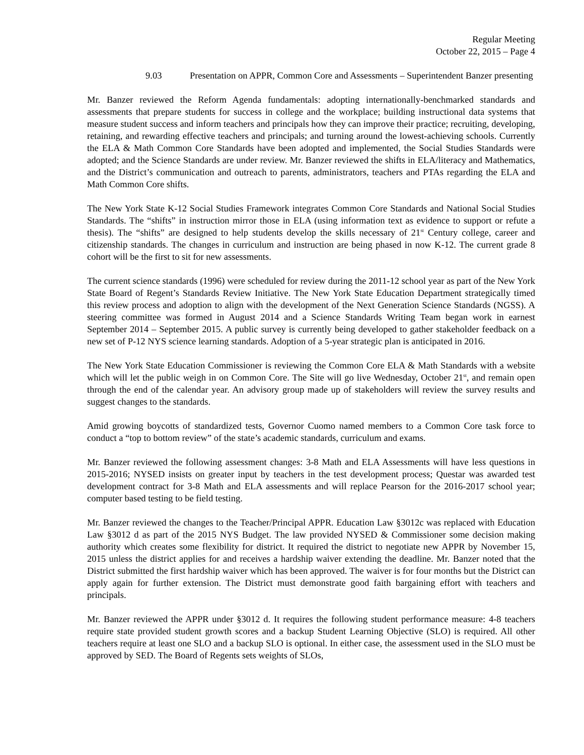Regular Meeting
October 22, 2015 – Page 4
9.03 Presentation on APPR, Common Core and Assessments – Superintendent Banzer presenting
Mr. Banzer reviewed the Reform Agenda fundamentals: adopting internationally-benchmarked standards and assessments that prepare students for success in college and the workplace; building instructional data systems that measure student success and inform teachers and principals how they can improve their practice; recruiting, developing, retaining, and rewarding effective teachers and principals; and turning around the lowest-achieving schools. Currently the ELA & Math Common Core Standards have been adopted and implemented, the Social Studies Standards were adopted; and the Science Standards are under review. Mr. Banzer reviewed the shifts in ELA/literacy and Mathematics, and the District’s communication and outreach to parents, administrators, teachers and PTAs regarding the ELA and Math Common Core shifts.
The New York State K-12 Social Studies Framework integrates Common Core Standards and National Social Studies Standards. The “shifts” in instruction mirror those in ELA (using information text as evidence to support or refute a thesis). The “shifts” are designed to help students develop the skills necessary of 21<sup>st</sup> Century college, career and citizenship standards. The changes in curriculum and instruction are being phased in now K-12. The current grade 8 cohort will be the first to sit for new assessments.
The current science standards (1996) were scheduled for review during the 2011-12 school year as part of the New York State Board of Regent’s Standards Review Initiative. The New York State Education Department strategically timed this review process and adoption to align with the development of the Next Generation Science Standards (NGSS). A steering committee was formed in August 2014 and a Science Standards Writing Team began work in earnest September 2014 – September 2015. A public survey is currently being developed to gather stakeholder feedback on a new set of P-12 NYS science learning standards. Adoption of a 5-year strategic plan is anticipated in 2016.
The New York State Education Commissioner is reviewing the Common Core ELA & Math Standards with a website which will let the public weigh in on Common Core. The Site will go live Wednesday, October 21<sup>st</sup>, and remain open through the end of the calendar year. An advisory group made up of stakeholders will review the survey results and suggest changes to the standards.
Amid growing boycotts of standardized tests, Governor Cuomo named members to a Common Core task force to conduct a “top to bottom review” of the state’s academic standards, curriculum and exams.
Mr. Banzer reviewed the following assessment changes: 3-8 Math and ELA Assessments will have less questions in 2015-2016; NYSED insists on greater input by teachers in the test development process; Questar was awarded test development contract for 3-8 Math and ELA assessments and will replace Pearson for the 2016-2017 school year; computer based testing to be field testing.
Mr. Banzer reviewed the changes to the Teacher/Principal APPR. Education Law §3012c was replaced with Education Law §3012 d as part of the 2015 NYS Budget. The law provided NYSED & Commissioner some decision making authority which creates some flexibility for district. It required the district to negotiate new APPR by November 15, 2015 unless the district applies for and receives a hardship waiver extending the deadline. Mr. Banzer noted that the District submitted the first hardship waiver which has been approved. The waiver is for four months but the District can apply again for further extension. The District must demonstrate good faith bargaining effort with teachers and principals.
Mr. Banzer reviewed the APPR under §3012 d. It requires the following student performance measure: 4-8 teachers require state provided student growth scores and a backup Student Learning Objective (SLO) is required. All other teachers require at least one SLO and a backup SLO is optional. In either case, the assessment used in the SLO must be approved by SED. The Board of Regents sets weights of SLOs,